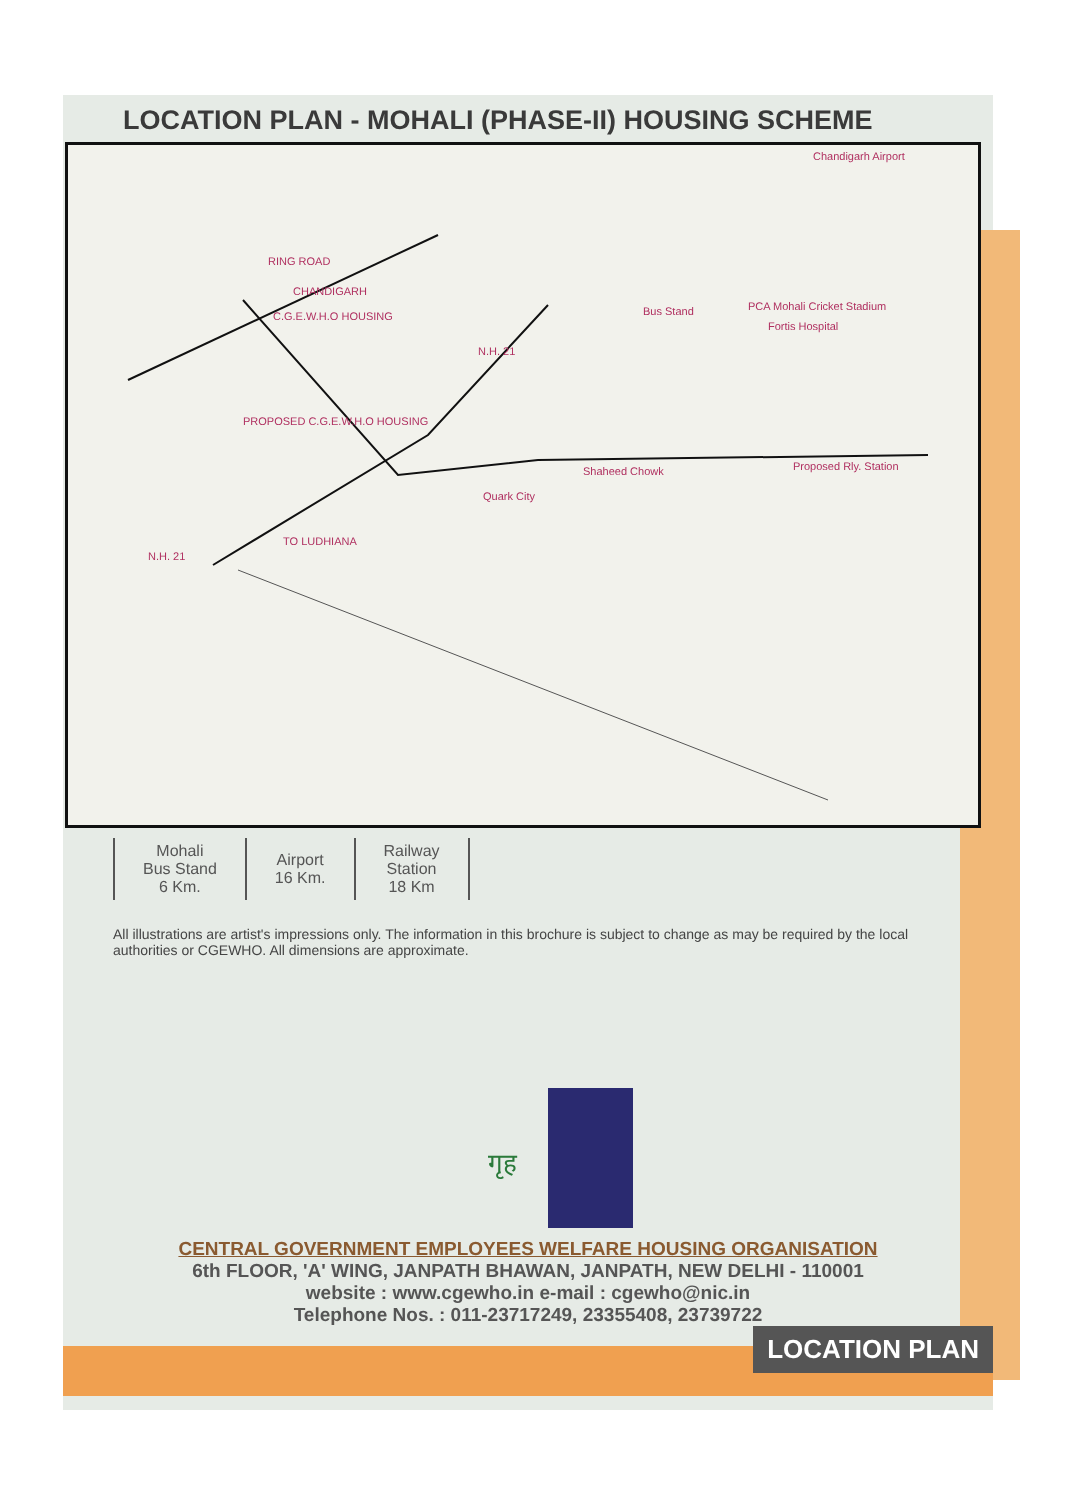LOCATION PLAN - MOHALI (PHASE-II) HOUSING SCHEME
RING ROAD
CHANDIGARH
C.G.E.W.H.O HOUSING
PROPOSED C.G.E.W.H.O HOUSING
N.H. 21
N.H. 21
TO LUDHIANA
Chandigarh Airport
Bus Stand PCA Mohali Cricket Stadium
Fortis Hospital
Shaheed Chowk Proposed Rly. Station
Quark City
| Mohali Bus Stand 6 Km. | Airport 16 Km. | Railway Station 18 Km |
All illustrations are artist's impressions only. The information in this brochure is subject to change as may be required by the local authorities or CGEWHO. All dimensions are approximate.
गृह
CENTRAL GOVERNMENT EMPLOYEES WELFARE HOUSING ORGANISATION
6th FLOOR, 'A' WING, JANPATH BHAWAN, JANPATH, NEW DELHI - 110001
website : www.cgewho.in e-mail : cgewho@nic.in
Telephone Nos. : 011-23717249, 23355408, 23739722
LOCATION PLAN